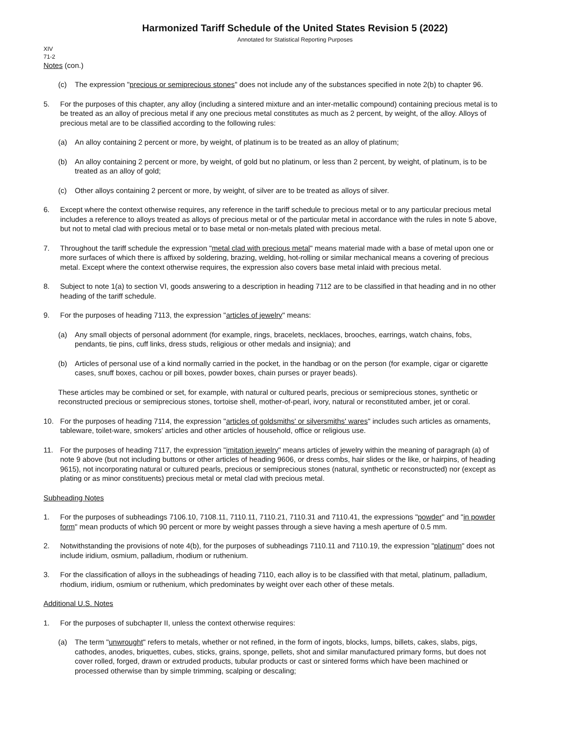Harmonized Tariff Schedule of the United States Revision 5 (2022)
Annotated for Statistical Reporting Purposes
XIV
71-2
Notes (con.)
(c) The expression "precious or semiprecious stones" does not include any of the substances specified in note 2(b) to chapter 96.
5. For the purposes of this chapter, any alloy (including a sintered mixture and an inter-metallic compound) containing precious metal is to be treated as an alloy of precious metal if any one precious metal constitutes as much as 2 percent, by weight, of the alloy. Alloys of precious metal are to be classified according to the following rules:
(a) An alloy containing 2 percent or more, by weight, of platinum is to be treated as an alloy of platinum;
(b) An alloy containing 2 percent or more, by weight, of gold but no platinum, or less than 2 percent, by weight, of platinum, is to be treated as an alloy of gold;
(c) Other alloys containing 2 percent or more, by weight, of silver are to be treated as alloys of silver.
6. Except where the context otherwise requires, any reference in the tariff schedule to precious metal or to any particular precious metal includes a reference to alloys treated as alloys of precious metal or of the particular metal in accordance with the rules in note 5 above, but not to metal clad with precious metal or to base metal or non-metals plated with precious metal.
7. Throughout the tariff schedule the expression "metal clad with precious metal" means material made with a base of metal upon one or more surfaces of which there is affixed by soldering, brazing, welding, hot-rolling or similar mechanical means a covering of precious metal. Except where the context otherwise requires, the expression also covers base metal inlaid with precious metal.
8. Subject to note 1(a) to section VI, goods answering to a description in heading 7112 are to be classified in that heading and in no other heading of the tariff schedule.
9. For the purposes of heading 7113, the expression "articles of jewelry" means:
(a) Any small objects of personal adornment (for example, rings, bracelets, necklaces, brooches, earrings, watch chains, fobs, pendants, tie pins, cuff links, dress studs, religious or other medals and insignia); and
(b) Articles of personal use of a kind normally carried in the pocket, in the handbag or on the person (for example, cigar or cigarette cases, snuff boxes, cachou or pill boxes, powder boxes, chain purses or prayer beads).
These articles may be combined or set, for example, with natural or cultured pearls, precious or semiprecious stones, synthetic or reconstructed precious or semiprecious stones, tortoise shell, mother-of-pearl, ivory, natural or reconstituted amber, jet or coral.
10. For the purposes of heading 7114, the expression "articles of goldsmiths' or silversmiths' wares" includes such articles as ornaments, tableware, toilet-ware, smokers' articles and other articles of household, office or religious use.
11. For the purposes of heading 7117, the expression "imitation jewelry" means articles of jewelry within the meaning of paragraph (a) of note 9 above (but not including buttons or other articles of heading 9606, or dress combs, hair slides or the like, or hairpins, of heading 9615), not incorporating natural or cultured pearls, precious or semiprecious stones (natural, synthetic or reconstructed) nor (except as plating or as minor constituents) precious metal or metal clad with precious metal.
Subheading Notes
1. For the purposes of subheadings 7106.10, 7108.11, 7110.11, 7110.21, 7110.31 and 7110.41, the expressions "powder" and "in powder form" mean products of which 90 percent or more by weight passes through a sieve having a mesh aperture of 0.5 mm.
2. Notwithstanding the provisions of note 4(b), for the purposes of subheadings 7110.11 and 7110.19, the expression "platinum" does not include iridium, osmium, palladium, rhodium or ruthenium.
3. For the classification of alloys in the subheadings of heading 7110, each alloy is to be classified with that metal, platinum, palladium, rhodium, iridium, osmium or ruthenium, which predominates by weight over each other of these metals.
Additional U.S. Notes
1. For the purposes of subchapter II, unless the context otherwise requires:
(a) The term "unwrought" refers to metals, whether or not refined, in the form of ingots, blocks, lumps, billets, cakes, slabs, pigs, cathodes, anodes, briquettes, cubes, sticks, grains, sponge, pellets, shot and similar manufactured primary forms, but does not cover rolled, forged, drawn or extruded products, tubular products or cast or sintered forms which have been machined or processed otherwise than by simple trimming, scalping or descaling;